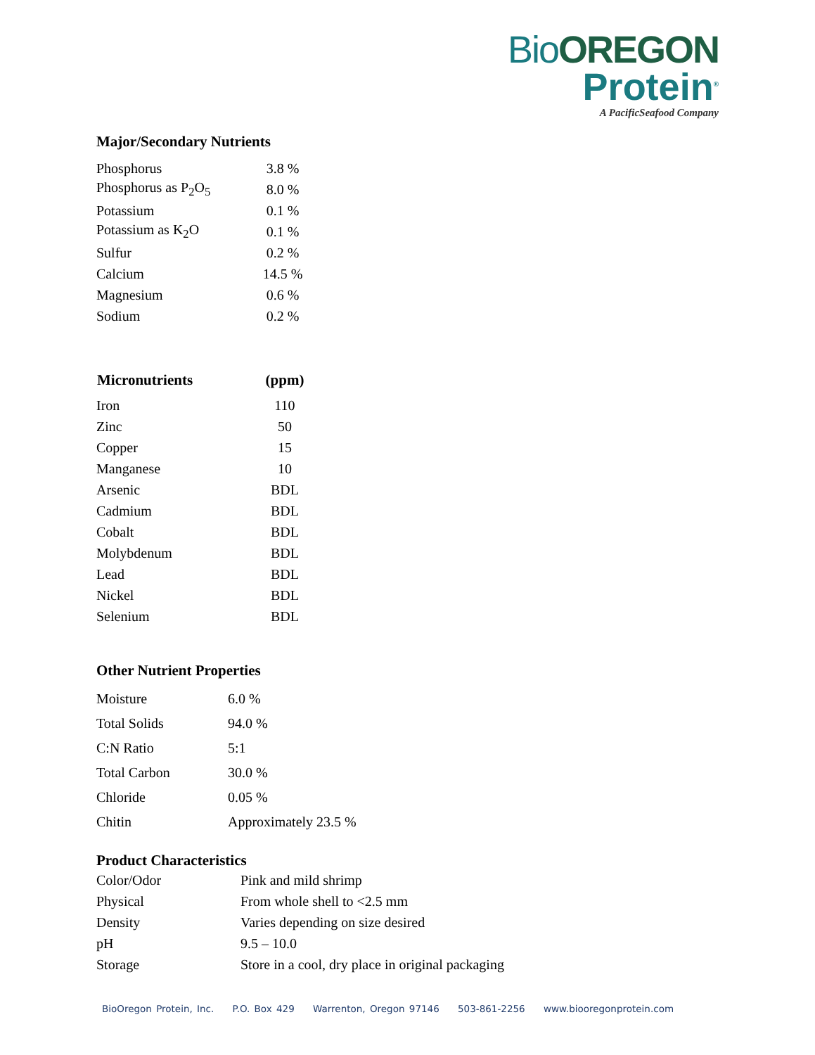Bio OREGON
Protein<sup>®</sup>
A PacificSeafood Company
Major/Secondary Nutrients
| Phosphorus | 3.8 % |
| Phosphorus as P<sub>2</sub>O<sub>5</sub> | 8.0 % |
| Potassium | 0.1 % |
| Potassium as K<sub>2</sub>O | 0.1 % |
| Sulfur | 0.2 % |
| Calcium | 14.5 % |
| Magnesium | 0.6 % |
| Sodium | 0.2 % |
| Micronutrients | (ppm) |
| --- | --- |
| Iron | 110 |
| Zinc | 50 |
| Copper | 15 |
| Manganese | 10 |
| Arsenic | BDL |
| Cadmium | BDL |
| Cobalt | BDL |
| Molybdenum | BDL |
| Lead | BDL |
| Nickel | BDL |
| Selenium | BDL |
Other Nutrient Properties
| Moisture | 6.0 % |
| Total Solids | 94.0 % |
| C:N Ratio | 5:1 |
| Total Carbon | 30.0 % |
| Chloride | 0.05 % |
| Chitin | Approximately 23.5 % |
Product Characteristics
| Color/Odor | Pink and mild shrimp |
| Physical | From whole shell to <2.5 mm |
| Density | Varies depending on size desired |
| pH | 9.5 – 10.0 |
| Storage | Store in a cool, dry place in original packaging |
BioOregon Protein, Inc. P.O. Box 429 Warrenton, Oregon 97146 503-861-2256 www.biooregonprotein.com